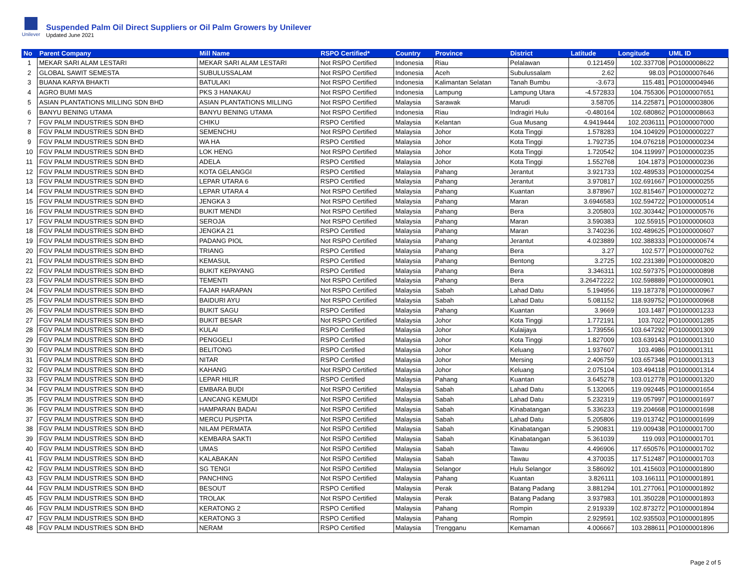Unilever
Suspended Palm Oil Direct Suppliers or Oil Palm Growers by Unilever
Updated June 2021
| No | Parent Company | Mill Name | RSPO Certified* | Country | Province | District | Latitude | Longitude | UML ID |
| --- | --- | --- | --- | --- | --- | --- | --- | --- | --- |
| 1 | MEKAR SARI ALAM LESTARI | MEKAR SARI ALAM LESTARI | Not RSPO Certified | Indonesia | Riau | Pelalawan | 0.121459 | 102.337708 | PO1000008622 |
| 2 | GLOBAL SAWIT SEMESTA | SUBULUSSALAM | Not RSPO Certified | Indonesia | Aceh | Subulussalam | 2.62 | 98.03 | PO1000007646 |
| 3 | BUANA KARYA BHAKTI | BATULAKI | Not RSPO Certified | Indonesia | Kalimantan Selatan | Tanah Bumbu | -3.673 | 115.481 | PO1000004946 |
| 4 | AGRO BUMI MAS | PKS 3 HANAKAU | Not RSPO Certified | Indonesia | Lampung | Lampung Utara | -4.572833 | 104.755306 | PO1000007651 |
| 5 | ASIAN PLANTATIONS MILLING SDN BHD | ASIAN PLANTATIONS MILLING | Not RSPO Certified | Malaysia | Sarawak | Marudi | 3.58705 | 114.225871 | PO1000003806 |
| 6 | BANYU BENING UTAMA | BANYU BENING UTAMA | Not RSPO Certified | Indonesia | Riau | Indragiri Hulu | -0.480164 | 102.680862 | PO1000008663 |
| 7 | FGV PALM INDUSTRIES SDN BHD | CHIKU | RSPO Certified | Malaysia | Kelantan | Gua Musang | 4.9419444 | 102.2036111 | PO1000007000 |
| 8 | FGV PALM INDUSTRIES SDN BHD | SEMENCHU | Not RSPO Certified | Malaysia | Johor | Kota Tinggi | 1.578283 | 104.104929 | PO1000000227 |
| 9 | FGV PALM INDUSTRIES SDN BHD | WA HA | RSPO Certified | Malaysia | Johor | Kota Tinggi | 1.792735 | 104.076218 | PO1000000234 |
| 10 | FGV PALM INDUSTRIES SDN BHD | LOK HENG | Not RSPO Certified | Malaysia | Johor | Kota Tinggi | 1.720542 | 104.119997 | PO1000000235 |
| 11 | FGV PALM INDUSTRIES SDN BHD | ADELA | RSPO Certified | Malaysia | Johor | Kota Tinggi | 1.552768 | 104.1873 | PO1000000236 |
| 12 | FGV PALM INDUSTRIES SDN BHD | KOTA GELANGGI | RSPO Certified | Malaysia | Pahang | Jerantut | 3.921733 | 102.489533 | PO1000000254 |
| 13 | FGV PALM INDUSTRIES SDN BHD | LEPAR UTARA 6 | RSPO Certified | Malaysia | Pahang | Jerantut | 3.970817 | 102.691667 | PO1000000255 |
| 14 | FGV PALM INDUSTRIES SDN BHD | LEPAR UTARA 4 | Not RSPO Certified | Malaysia | Pahang | Kuantan | 3.878967 | 102.815467 | PO1000000272 |
| 15 | FGV PALM INDUSTRIES SDN BHD | JENGKA 3 | Not RSPO Certified | Malaysia | Pahang | Maran | 3.6946583 | 102.594722 | PO1000000514 |
| 16 | FGV PALM INDUSTRIES SDN BHD | BUKIT MENDI | Not RSPO Certified | Malaysia | Pahang | Bera | 3.205803 | 102.303442 | PO1000000576 |
| 17 | FGV PALM INDUSTRIES SDN BHD | SEROJA | Not RSPO Certified | Malaysia | Pahang | Maran | 3.590383 | 102.55915 | PO1000000603 |
| 18 | FGV PALM INDUSTRIES SDN BHD | JENGKA 21 | RSPO Certified | Malaysia | Pahang | Maran | 3.740236 | 102.489625 | PO1000000607 |
| 19 | FGV PALM INDUSTRIES SDN BHD | PADANG PIOL | Not RSPO Certified | Malaysia | Pahang | Jerantut | 4.023889 | 102.388333 | PO1000000674 |
| 20 | FGV PALM INDUSTRIES SDN BHD | TRIANG | RSPO Certified | Malaysia | Pahang | Bera | 3.27 | 102.577 | PO1000000762 |
| 21 | FGV PALM INDUSTRIES SDN BHD | KEMASUL | RSPO Certified | Malaysia | Pahang | Bentong | 3.2725 | 102.231389 | PO1000000820 |
| 22 | FGV PALM INDUSTRIES SDN BHD | BUKIT KEPAYANG | RSPO Certified | Malaysia | Pahang | Bera | 3.346311 | 102.597375 | PO1000000898 |
| 23 | FGV PALM INDUSTRIES SDN BHD | TEMENTI | Not RSPO Certified | Malaysia | Pahang | Bera | 3.26472222 | 102.598889 | PO1000000901 |
| 24 | FGV PALM INDUSTRIES SDN BHD | FAJAR HARAPAN | Not RSPO Certified | Malaysia | Sabah | Lahad Datu | 5.194956 | 119.187378 | PO1000000967 |
| 25 | FGV PALM INDUSTRIES SDN BHD | BAIDURI AYU | Not RSPO Certified | Malaysia | Sabah | Lahad Datu | 5.081152 | 118.939752 | PO1000000968 |
| 26 | FGV PALM INDUSTRIES SDN BHD | BUKIT SAGU | RSPO Certified | Malaysia | Pahang | Kuantan | 3.9669 | 103.1487 | PO1000001233 |
| 27 | FGV PALM INDUSTRIES SDN BHD | BUKIT BESAR | Not RSPO Certified | Malaysia | Johor | Kota Tinggi | 1.772191 | 103.7022 | PO1000001285 |
| 28 | FGV PALM INDUSTRIES SDN BHD | KULAI | RSPO Certified | Malaysia | Johor | Kulaijaya | 1.739556 | 103.647292 | PO1000001309 |
| 29 | FGV PALM INDUSTRIES SDN BHD | PENGGELI | RSPO Certified | Malaysia | Johor | Kota Tinggi | 1.827009 | 103.639143 | PO1000001310 |
| 30 | FGV PALM INDUSTRIES SDN BHD | BELITONG | RSPO Certified | Malaysia | Johor | Keluang | 1.937607 | 103.4986 | PO1000001311 |
| 31 | FGV PALM INDUSTRIES SDN BHD | NITAR | RSPO Certified | Malaysia | Johor | Mersing | 2.406759 | 103.657348 | PO1000001313 |
| 32 | FGV PALM INDUSTRIES SDN BHD | KAHANG | Not RSPO Certified | Malaysia | Johor | Keluang | 2.075104 | 103.494118 | PO1000001314 |
| 33 | FGV PALM INDUSTRIES SDN BHD | LEPAR HILIR | RSPO Certified | Malaysia | Pahang | Kuantan | 3.645278 | 103.012778 | PO1000001320 |
| 34 | FGV PALM INDUSTRIES SDN BHD | EMBARA BUDI | Not RSPO Certified | Malaysia | Sabah | Lahad Datu | 5.132065 | 119.092445 | PO1000001654 |
| 35 | FGV PALM INDUSTRIES SDN BHD | LANCANG KEMUDI | Not RSPO Certified | Malaysia | Sabah | Lahad Datu | 5.232319 | 119.057997 | PO1000001697 |
| 36 | FGV PALM INDUSTRIES SDN BHD | HAMPARAN BADAI | Not RSPO Certified | Malaysia | Sabah | Kinabatangan | 5.336233 | 119.204668 | PO1000001698 |
| 37 | FGV PALM INDUSTRIES SDN BHD | MERCU PUSPITA | Not RSPO Certified | Malaysia | Sabah | Lahad Datu | 5.205806 | 119.013742 | PO1000001699 |
| 38 | FGV PALM INDUSTRIES SDN BHD | NILAM PERMATA | Not RSPO Certified | Malaysia | Sabah | Kinabatangan | 5.290831 | 119.009438 | PO1000001700 |
| 39 | FGV PALM INDUSTRIES SDN BHD | KEMBARA SAKTI | Not RSPO Certified | Malaysia | Sabah | Kinabatangan | 5.361039 | 119.093 | PO1000001701 |
| 40 | FGV PALM INDUSTRIES SDN BHD | UMAS | Not RSPO Certified | Malaysia | Sabah | Tawau | 4.496906 | 117.650576 | PO1000001702 |
| 41 | FGV PALM INDUSTRIES SDN BHD | KALABAKAN | Not RSPO Certified | Malaysia | Sabah | Tawau | 4.370035 | 117.512487 | PO1000001703 |
| 42 | FGV PALM INDUSTRIES SDN BHD | SG TENGI | Not RSPO Certified | Malaysia | Selangor | Hulu Selangor | 3.586092 | 101.415603 | PO1000001890 |
| 43 | FGV PALM INDUSTRIES SDN BHD | PANCHING | Not RSPO Certified | Malaysia | Pahang | Kuantan | 3.826111 | 103.166111 | PO1000001891 |
| 44 | FGV PALM INDUSTRIES SDN BHD | BESOUT | RSPO Certified | Malaysia | Perak | Batang Padang | 3.881294 | 101.277061 | PO1000001892 |
| 45 | FGV PALM INDUSTRIES SDN BHD | TROLAK | Not RSPO Certified | Malaysia | Perak | Batang Padang | 3.937983 | 101.350228 | PO1000001893 |
| 46 | FGV PALM INDUSTRIES SDN BHD | KERATONG 2 | RSPO Certified | Malaysia | Pahang | Rompin | 2.919339 | 102.873272 | PO1000001894 |
| 47 | FGV PALM INDUSTRIES SDN BHD | KERATONG 3 | RSPO Certified | Malaysia | Pahang | Rompin | 2.929591 | 102.935503 | PO1000001895 |
| 48 | FGV PALM INDUSTRIES SDN BHD | NERAM | RSPO Certified | Malaysia | Trengganu | Kemaman | 4.006667 | 103.288611 | PO1000001896 |
Page 2 of 5